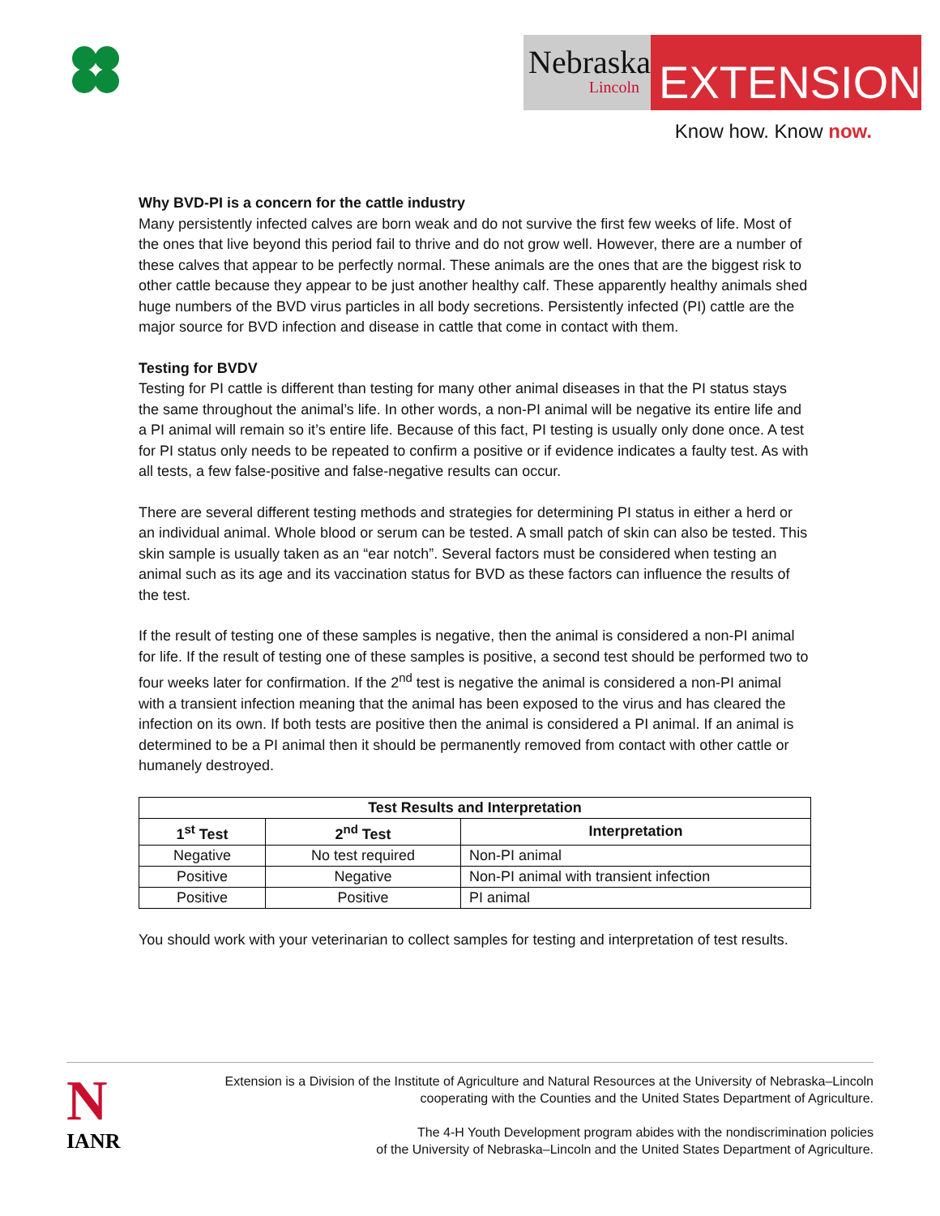Nebraska
Lincoln
EXTENSION
Know how. Know now.
Why BVD-PI is a concern for the cattle industry
Many persistently infected calves are born weak and do not survive the first few weeks of life. Most of the ones that live beyond this period fail to thrive and do not grow well. However, there are a number of these calves that appear to be perfectly normal. These animals are the ones that are the biggest risk to other cattle because they appear to be just another healthy calf. These apparently healthy animals shed huge numbers of the BVD virus particles in all body secretions. Persistently infected (PI) cattle are the major source for BVD infection and disease in cattle that come in contact with them.
Testing for BVDV
Testing for PI cattle is different than testing for many other animal diseases in that the PI status stays the same throughout the animal’s life. In other words, a non-PI animal will be negative its entire life and a PI animal will remain so it’s entire life. Because of this fact, PI testing is usually only done once. A test for PI status only needs to be repeated to confirm a positive or if evidence indicates a faulty test. As with all tests, a few false-positive and false-negative results can occur.
There are several different testing methods and strategies for determining PI status in either a herd or an individual animal. Whole blood or serum can be tested. A small patch of skin can also be tested. This skin sample is usually taken as an “ear notch”. Several factors must be considered when testing an animal such as its age and its vaccination status for BVD as these factors can influence the results of the test.
If the result of testing one of these samples is negative, then the animal is considered a non-PI animal for life. If the result of testing one of these samples is positive, a second test should be performed two to four weeks later for confirmation. If the 2<sup>nd</sup> test is negative the animal is considered a non-PI animal with a transient infection meaning that the animal has been exposed to the virus and has cleared the infection on its own. If both tests are positive then the animal is considered a PI animal. If an animal is determined to be a PI animal then it should be permanently removed from contact with other cattle or humanely destroyed.
| Test Results and Interpretation | | |
| --- | --- | --- |
| 1<sup>st</sup> Test | 2<sup>nd</sup> Test | Interpretation |
| Negative | No test required | Non-PI animal |
| Positive | Negative | Non-PI animal with transient infection |
| Positive | Positive | PI animal |
You should work with your veterinarian to collect samples for testing and interpretation of test results.
N
IANR
Extension is a Division of the Institute of Agriculture and Natural Resources at the University of Nebraska–Lincoln
cooperating with the Counties and the United States Department of Agriculture.
The 4-H Youth Development program abides with the nondiscrimination policies
of the University of Nebraska–Lincoln and the United States Department of Agriculture.